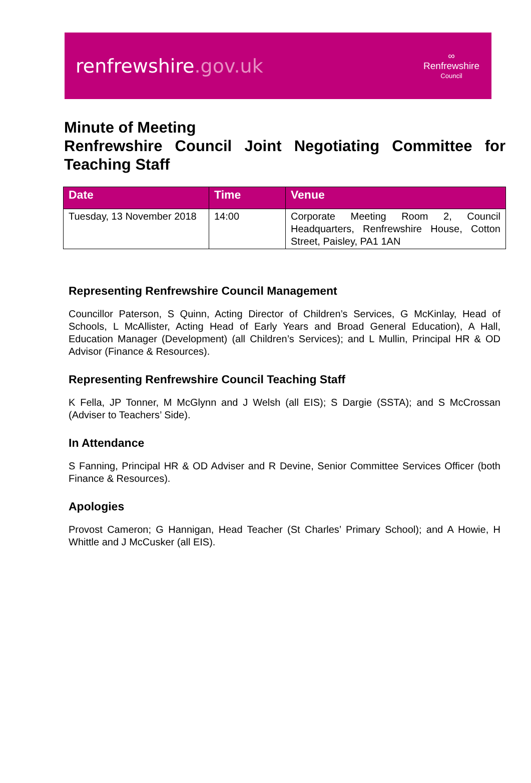renfrewshire.gov.uk
∞
Renfrewshire
Council
Minute of Meeting
Renfrewshire Council Joint Negotiating Committee for Teaching Staff
| Date | Time | Venue |
| --- | --- | --- |
| Tuesday, 13 November 2018 | 14:00 | Corporate Meeting Room 2, Council Headquarters, Renfrewshire House, Cotton Street, Paisley, PA1 1AN |
Representing Renfrewshire Council Management
Councillor Paterson, S Quinn, Acting Director of Children’s Services, G McKinlay, Head of Schools, L McAllister, Acting Head of Early Years and Broad General Education), A Hall, Education Manager (Development) (all Children’s Services); and L Mullin, Principal HR & OD Advisor (Finance & Resources).
Representing Renfrewshire Council Teaching Staff
K Fella, JP Tonner, M McGlynn and J Welsh (all EIS); S Dargie (SSTA); and S McCrossan (Adviser to Teachers’ Side).
In Attendance
S Fanning, Principal HR & OD Adviser and R Devine, Senior Committee Services Officer (both Finance & Resources).
Apologies
Provost Cameron; G Hannigan, Head Teacher (St Charles’ Primary School); and A Howie, H Whittle and J McCusker (all EIS).